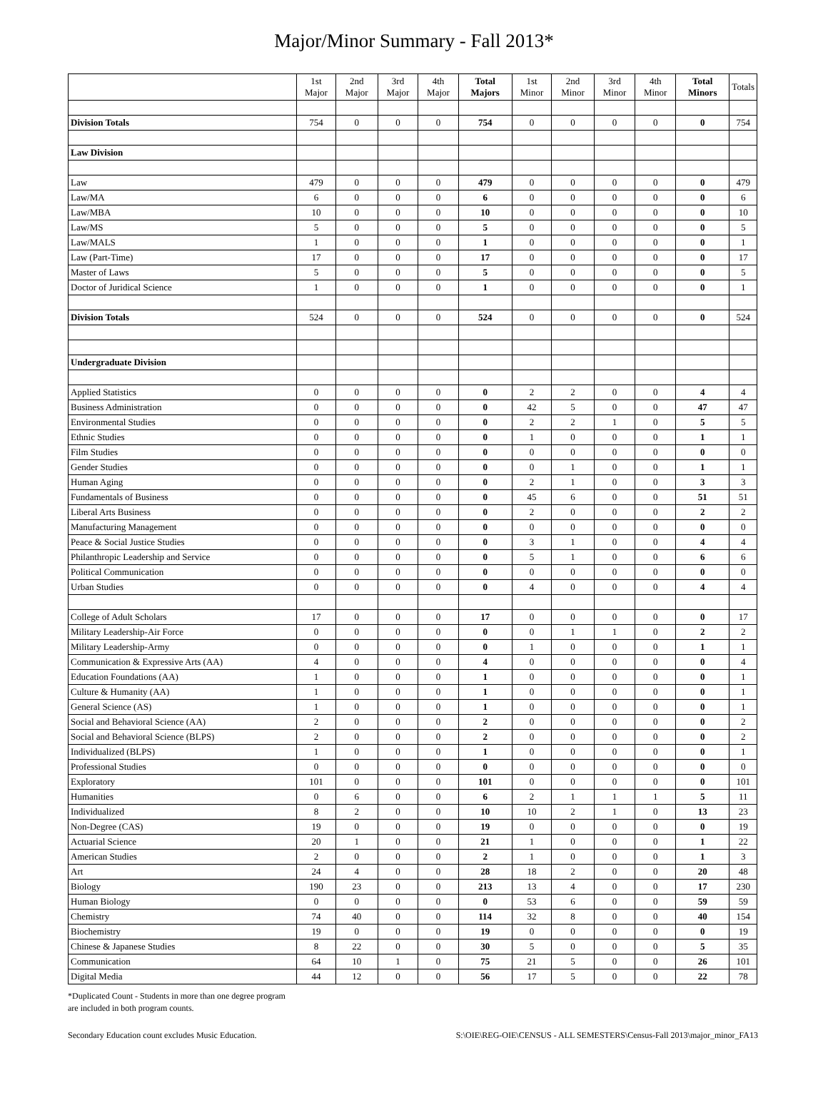Major/Minor Summary - Fall 2013*
| | 1st Major | 2nd Major | 3rd Major | 4th Major | Total Majors | 1st Minor | 2nd Minor | 3rd Minor | 4th Minor | Total Minors | Totals |
| --- | --- | --- | --- | --- | --- | --- | --- | --- | --- | --- | --- |
| Division Totals | 754 | 0 | 0 | 0 | 754 | 0 | 0 | 0 | 0 | 0 | 754 |
| Law Division | | | | | | | | | | | |
| Law | 479 | 0 | 0 | 0 | 479 | 0 | 0 | 0 | 0 | 0 | 479 |
| Law/MA | 6 | 0 | 0 | 0 | 6 | 0 | 0 | 0 | 0 | 0 | 6 |
| Law/MBA | 10 | 0 | 0 | 0 | 10 | 0 | 0 | 0 | 0 | 0 | 10 |
| Law/MS | 5 | 0 | 0 | 0 | 5 | 0 | 0 | 0 | 0 | 0 | 5 |
| Law/MALS | 1 | 0 | 0 | 0 | 1 | 0 | 0 | 0 | 0 | 0 | 1 |
| Law (Part-Time) | 17 | 0 | 0 | 0 | 17 | 0 | 0 | 0 | 0 | 0 | 17 |
| Master of Laws | 5 | 0 | 0 | 0 | 5 | 0 | 0 | 0 | 0 | 0 | 5 |
| Doctor of Juridical Science | 1 | 0 | 0 | 0 | 1 | 0 | 0 | 0 | 0 | 0 | 1 |
| Division Totals | 524 | 0 | 0 | 0 | 524 | 0 | 0 | 0 | 0 | 0 | 524 |
| Undergraduate Division | | | | | | | | | | | |
| Applied Statistics | 0 | 0 | 0 | 0 | 0 | 2 | 2 | 0 | 0 | 4 | 4 |
| Business Administration | 0 | 0 | 0 | 0 | 0 | 42 | 5 | 0 | 0 | 47 | 47 |
| Environmental Studies | 0 | 0 | 0 | 0 | 0 | 2 | 2 | 1 | 0 | 5 | 5 |
| Ethnic Studies | 0 | 0 | 0 | 0 | 0 | 1 | 0 | 0 | 0 | 1 | 1 |
| Film Studies | 0 | 0 | 0 | 0 | 0 | 0 | 0 | 0 | 0 | 0 | 0 |
| Gender Studies | 0 | 0 | 0 | 0 | 0 | 0 | 1 | 0 | 0 | 1 | 1 |
| Human Aging | 0 | 0 | 0 | 0 | 0 | 2 | 1 | 0 | 0 | 3 | 3 |
| Fundamentals of Business | 0 | 0 | 0 | 0 | 0 | 45 | 6 | 0 | 0 | 51 | 51 |
| Liberal Arts Business | 0 | 0 | 0 | 0 | 0 | 2 | 0 | 0 | 0 | 2 | 2 |
| Manufacturing Management | 0 | 0 | 0 | 0 | 0 | 0 | 0 | 0 | 0 | 0 | 0 |
| Peace & Social Justice Studies | 0 | 0 | 0 | 0 | 0 | 3 | 1 | 0 | 0 | 4 | 4 |
| Philanthropic Leadership and Service | 0 | 0 | 0 | 0 | 0 | 5 | 1 | 0 | 0 | 6 | 6 |
| Political Communication | 0 | 0 | 0 | 0 | 0 | 0 | 0 | 0 | 0 | 0 | 0 |
| Urban Studies | 0 | 0 | 0 | 0 | 0 | 4 | 0 | 0 | 0 | 4 | 4 |
| College of Adult Scholars | 17 | 0 | 0 | 0 | 17 | 0 | 0 | 0 | 0 | 0 | 17 |
| Military Leadership-Air Force | 0 | 0 | 0 | 0 | 0 | 0 | 1 | 1 | 0 | 2 | 2 |
| Military Leadership-Army | 0 | 0 | 0 | 0 | 0 | 1 | 0 | 0 | 0 | 1 | 1 |
| Communication & Expressive Arts (AA) | 4 | 0 | 0 | 0 | 4 | 0 | 0 | 0 | 0 | 0 | 4 |
| Education Foundations (AA) | 1 | 0 | 0 | 0 | 1 | 0 | 0 | 0 | 0 | 0 | 1 |
| Culture & Humanity (AA) | 1 | 0 | 0 | 0 | 1 | 0 | 0 | 0 | 0 | 0 | 1 |
| General Science (AS) | 1 | 0 | 0 | 0 | 1 | 0 | 0 | 0 | 0 | 0 | 1 |
| Social and Behavioral Science (AA) | 2 | 0 | 0 | 0 | 2 | 0 | 0 | 0 | 0 | 0 | 2 |
| Social and Behavioral Science (BLPS) | 2 | 0 | 0 | 0 | 2 | 0 | 0 | 0 | 0 | 0 | 2 |
| Individualized (BLPS) | 1 | 0 | 0 | 0 | 1 | 0 | 0 | 0 | 0 | 0 | 1 |
| Professional Studies | 0 | 0 | 0 | 0 | 0 | 0 | 0 | 0 | 0 | 0 | 0 |
| Exploratory | 101 | 0 | 0 | 0 | 101 | 0 | 0 | 0 | 0 | 0 | 101 |
| Humanities | 0 | 6 | 0 | 0 | 6 | 2 | 1 | 1 | 1 | 5 | 11 |
| Individualized | 8 | 2 | 0 | 0 | 10 | 10 | 2 | 1 | 0 | 13 | 23 |
| Non-Degree (CAS) | 19 | 0 | 0 | 0 | 19 | 0 | 0 | 0 | 0 | 0 | 19 |
| Actuarial Science | 20 | 1 | 0 | 0 | 21 | 1 | 0 | 0 | 0 | 1 | 22 |
| American Studies | 2 | 0 | 0 | 0 | 2 | 1 | 0 | 0 | 0 | 1 | 3 |
| Art | 24 | 4 | 0 | 0 | 28 | 18 | 2 | 0 | 0 | 20 | 48 |
| Biology | 190 | 23 | 0 | 0 | 213 | 13 | 4 | 0 | 0 | 17 | 230 |
| Human Biology | 0 | 0 | 0 | 0 | 0 | 53 | 6 | 0 | 0 | 59 | 59 |
| Chemistry | 74 | 40 | 0 | 0 | 114 | 32 | 8 | 0 | 0 | 40 | 154 |
| Biochemistry | 19 | 0 | 0 | 0 | 19 | 0 | 0 | 0 | 0 | 0 | 19 |
| Chinese & Japanese Studies | 8 | 22 | 0 | 0 | 30 | 5 | 0 | 0 | 0 | 5 | 35 |
| Communication | 64 | 10 | 1 | 0 | 75 | 21 | 5 | 0 | 0 | 26 | 101 |
| Digital Media | 44 | 12 | 0 | 0 | 56 | 17 | 5 | 0 | 0 | 22 | 78 |
*Duplicated Count - Students in more than one degree program
are included in both program counts.
Secondary Education count excludes Music Education. S:\OIE\REG-OIE\CENSUS - ALL SEMESTERS\Census-Fall 2013\major_minor_FA13